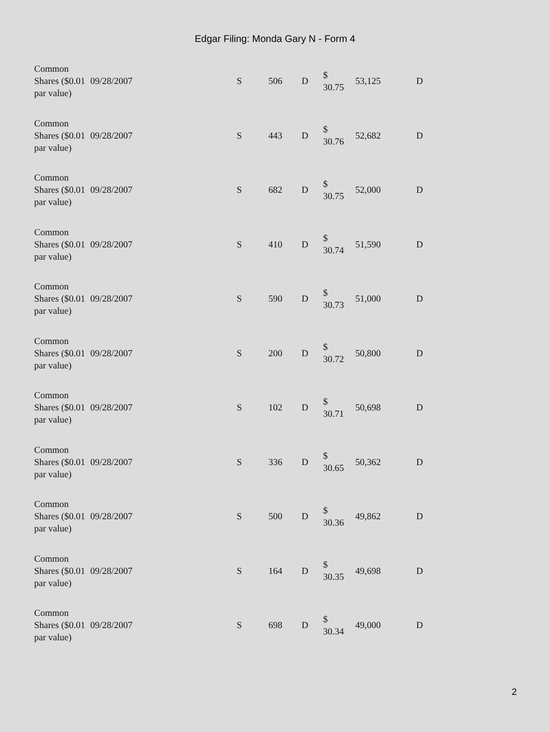Edgar Filing: Monda Gary N - Form 4
| Common Shares ($0.01 par value) | 09/28/2007 | S | 506 | D | $ 30.75 | 53,125 | D |
| Common Shares ($0.01 par value) | 09/28/2007 | S | 443 | D | $ 30.76 | 52,682 | D |
| Common Shares ($0.01 par value) | 09/28/2007 | S | 682 | D | $ 30.75 | 52,000 | D |
| Common Shares ($0.01 par value) | 09/28/2007 | S | 410 | D | $ 30.74 | 51,590 | D |
| Common Shares ($0.01 par value) | 09/28/2007 | S | 590 | D | $ 30.73 | 51,000 | D |
| Common Shares ($0.01 par value) | 09/28/2007 | S | 200 | D | $ 30.72 | 50,800 | D |
| Common Shares ($0.01 par value) | 09/28/2007 | S | 102 | D | $ 30.71 | 50,698 | D |
| Common Shares ($0.01 par value) | 09/28/2007 | S | 336 | D | $ 30.65 | 50,362 | D |
| Common Shares ($0.01 par value) | 09/28/2007 | S | 500 | D | $ 30.36 | 49,862 | D |
| Common Shares ($0.01 par value) | 09/28/2007 | S | 164 | D | $ 30.35 | 49,698 | D |
| Common Shares ($0.01 par value) | 09/28/2007 | S | 698 | D | $ 30.34 | 49,000 | D |
2